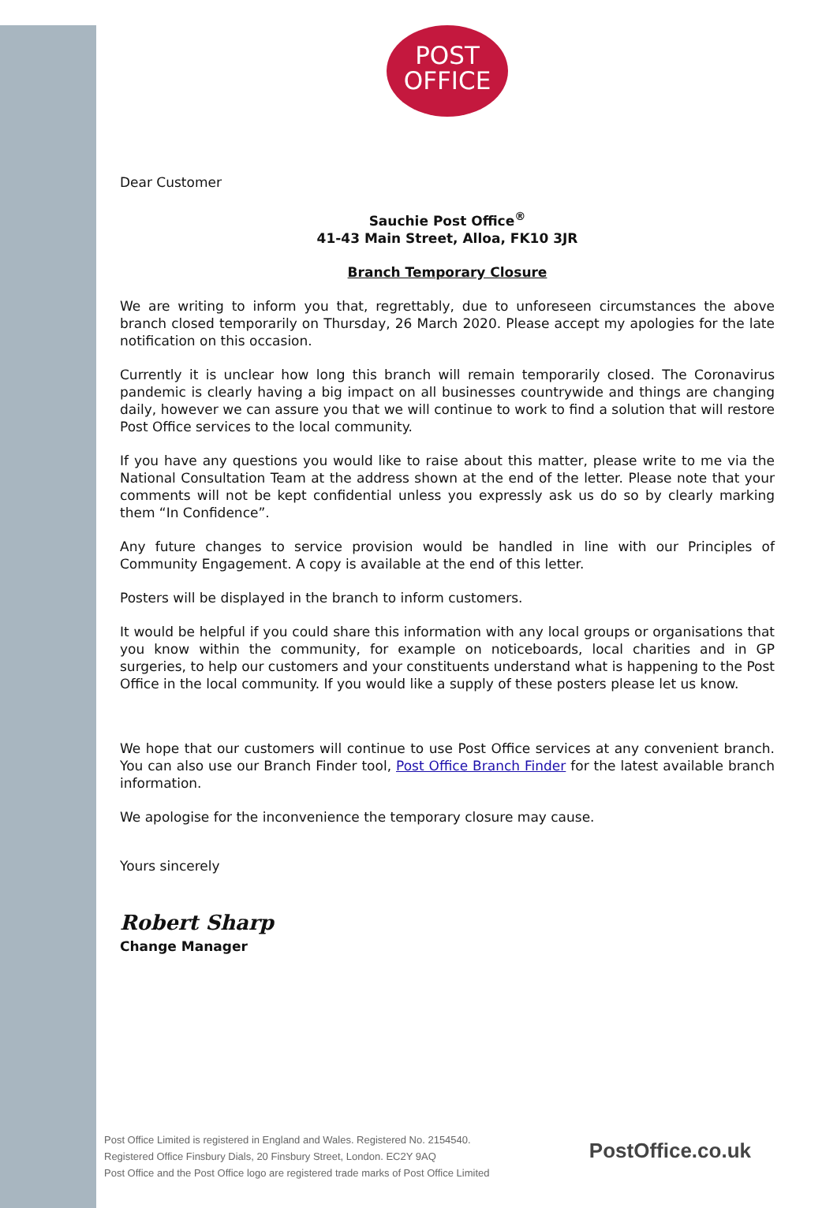POST
OFFICE
Dear Customer
Sauchie Post Office<sup>®</sup>
41-43 Main Street, Alloa, FK10 3JR
Branch Temporary Closure
We are writing to inform you that, regrettably, due to unforeseen circumstances the above branch closed temporarily on Thursday, 26 March 2020. Please accept my apologies for the late notification on this occasion.
Currently it is unclear how long this branch will remain temporarily closed. The Coronavirus pandemic is clearly having a big impact on all businesses countrywide and things are changing daily, however we can assure you that we will continue to work to find a solution that will restore Post Office services to the local community.
If you have any questions you would like to raise about this matter, please write to me via the National Consultation Team at the address shown at the end of the letter. Please note that your comments will not be kept confidential unless you expressly ask us do so by clearly marking them “In Confidence”.
Any future changes to service provision would be handled in line with our Principles of Community Engagement. A copy is available at the end of this letter.
Posters will be displayed in the branch to inform customers.
It would be helpful if you could share this information with any local groups or organisations that you know within the community, for example on noticeboards, local charities and in GP surgeries, to help our customers and your constituents understand what is happening to the Post Office in the local community. If you would like a supply of these posters please let us know.
We hope that our customers will continue to use Post Office services at any convenient branch. You can also use our Branch Finder tool, Post Office Branch Finder for the latest available branch information.
We apologise for the inconvenience the temporary closure may cause.
Yours sincerely
Robert Sharp
Change Manager
Post Office Limited is registered in England and Wales. Registered No. 2154540.
Registered Office Finsbury Dials, 20 Finsbury Street, London. EC2Y 9AQ
Post Office and the Post Office logo are registered trade marks of Post Office Limited
PostOffice.co.uk